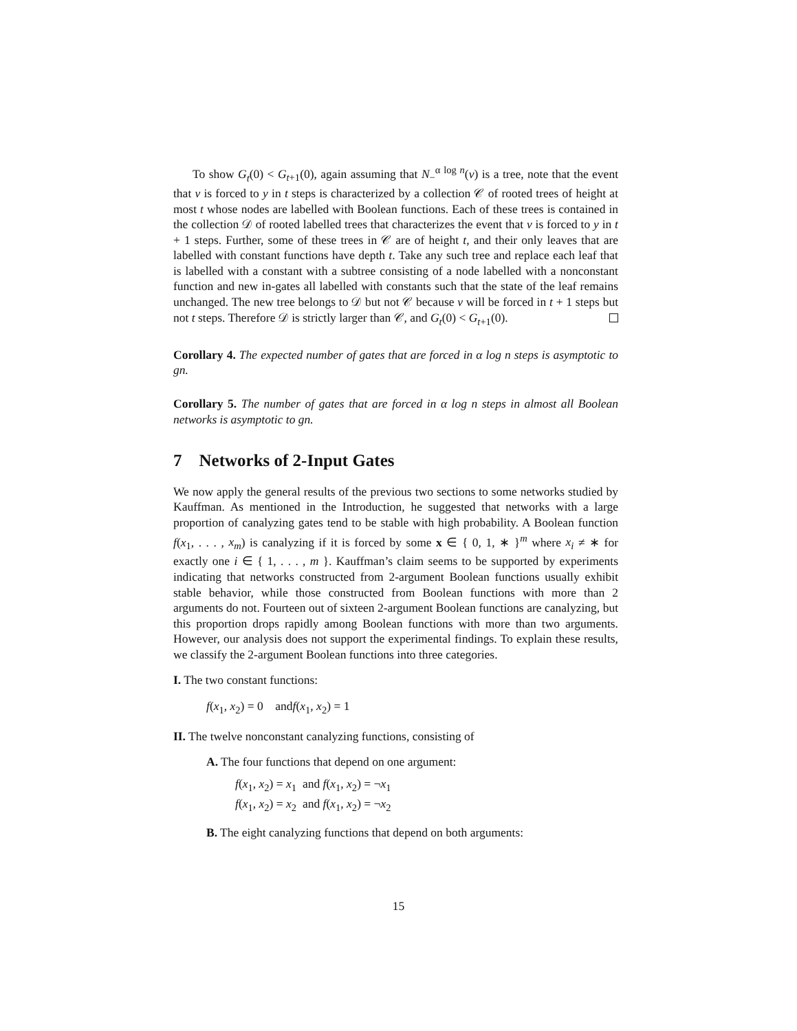To show G<sub>t</sub>(0) < G<sub>t+1</sub>(0), again assuming that N<sub>−</sub><sup>α log n</sup>(v) is a tree, note that the event that v is forced to y in t steps is characterized by a collection 𝒞 of rooted trees of height at most t whose nodes are labelled with Boolean functions. Each of these trees is contained in the collection 𝒟 of rooted labelled trees that characterizes the event that v is forced to y in t + 1 steps. Further, some of these trees in 𝒞 are of height t, and their only leaves that are labelled with constant functions have depth t. Take any such tree and replace each leaf that is labelled with a constant with a subtree consisting of a node labelled with a nonconstant function and new in-gates all labelled with constants such that the state of the leaf remains unchanged. The new tree belongs to 𝒟 but not 𝒞 because v will be forced in t + 1 steps but not t steps. Therefore 𝒟 is strictly larger than 𝒞, and G<sub>t</sub>(0) < G<sub>t+1</sub>(0).
Corollary 4. The expected number of gates that are forced in α log n steps is asymptotic to gn.
Corollary 5. The number of gates that are forced in α log n steps in almost all Boolean networks is asymptotic to gn.
7 Networks of 2-Input Gates
We now apply the general results of the previous two sections to some networks studied by Kauffman. As mentioned in the Introduction, he suggested that networks with a large proportion of canalyzing gates tend to be stable with high probability. A Boolean function f(x<sub>1</sub>, . . . , x<sub>m</sub>) is canalyzing if it is forced by some x ∈ { 0, 1, ∗ }<sup>m</sup> where x<sub>i</sub> ≠ ∗ for exactly one i ∈ { 1, . . . , m }. Kauffman’s claim seems to be supported by experiments indicating that networks constructed from 2-argument Boolean functions usually exhibit stable behavior, while those constructed from Boolean functions with more than 2 arguments do not. Fourteen out of sixteen 2-argument Boolean functions are canalyzing, but this proportion drops rapidly among Boolean functions with more than two arguments. However, our analysis does not support the experimental findings. To explain these results, we classify the 2-argument Boolean functions into three categories.
I. The two constant functions:
f(x<sub>1</sub>, x<sub>2</sub>) = 0 andf(x<sub>1</sub>, x<sub>2</sub>) = 1
II. The twelve nonconstant canalyzing functions, consisting of
A. The four functions that depend on one argument:
f(x<sub>1</sub>, x<sub>2</sub>) = x<sub>1</sub> and f(x<sub>1</sub>, x<sub>2</sub>) = ¬x<sub>1</sub>
f(x<sub>1</sub>, x<sub>2</sub>) = x<sub>2</sub> and f(x<sub>1</sub>, x<sub>2</sub>) = ¬x<sub>2</sub>
B. The eight canalyzing functions that depend on both arguments:
15